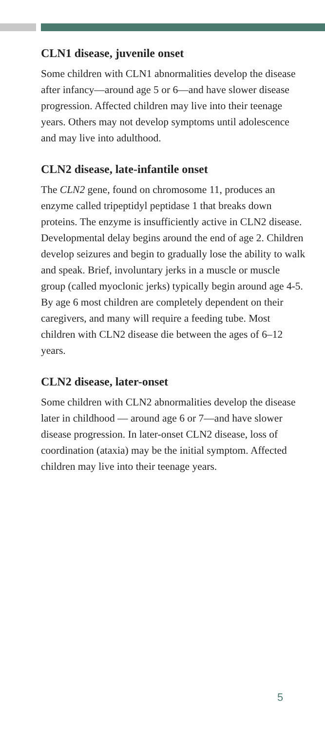CLN1 disease, juvenile onset
Some children with CLN1 abnormalities develop the disease after infancy—around age 5 or 6—and have slower disease progression. Affected children may live into their teenage years. Others may not develop symptoms until adolescence and may live into adulthood.
CLN2 disease, late-infantile onset
The CLN2 gene, found on chromosome 11, produces an enzyme called tripeptidyl peptidase 1 that breaks down proteins. The enzyme is insufficiently active in CLN2 disease. Developmental delay begins around the end of age 2. Children develop seizures and begin to gradually lose the ability to walk and speak. Brief, involuntary jerks in a muscle or muscle group (called myoclonic jerks) typically begin around age 4-5. By age 6 most children are completely dependent on their caregivers, and many will require a feeding tube. Most children with CLN2 disease die between the ages of 6–12 years.
CLN2 disease, later-onset
Some children with CLN2 abnormalities develop the disease later in childhood — around age 6 or 7—and have slower disease progression. In later-onset CLN2 disease, loss of coordination (ataxia) may be the initial symptom. Affected children may live into their teenage years.
5